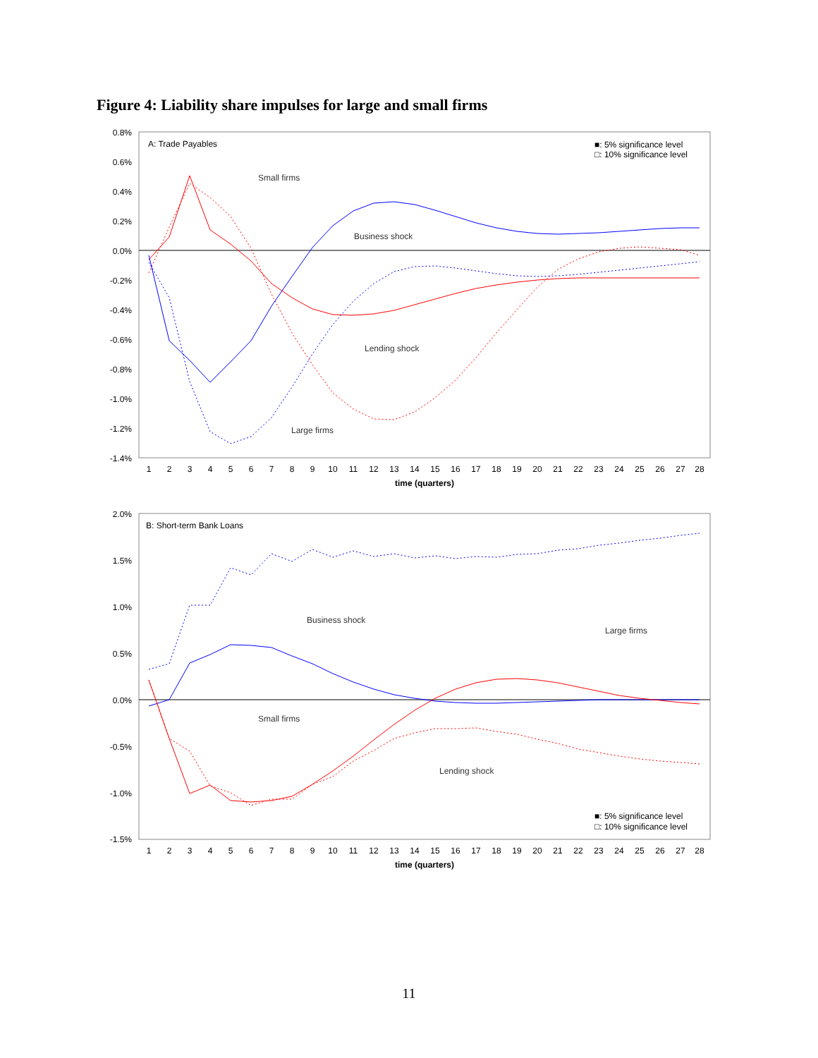Figure 4: Liability share impulses for large and small firms
0.8%
0.6%
0.4%
0.2%
0.0%
-0.2%
-0.4%
-0.6%
-0.8%
-1.0%
-1.2%
-1.4%
A: Trade Payables
■: 5% significance level
□: 10% significance level
Small firms
Business shock
Lending shock
Large firms
1
2
3
4
5
6
7
8
9
10
11
12
13
14
15
16
17
18
19
20
21
22
23
24
25
26
27
28
time (quarters)
2.0%
1.5%
1.0%
0.5%
0.0%
-0.5%
-1.0%
-1.5%
B: Short-term Bank Loans
■: 5% significance level
□: 10% significance level
Business shock
Large firms
Small firms
Lending shock
1
2
3
4
5
6
7
8
9
10
11
12
13
14
15
16
17
18
19
20
21
22
23
24
25
26
27
28
time (quarters)
11